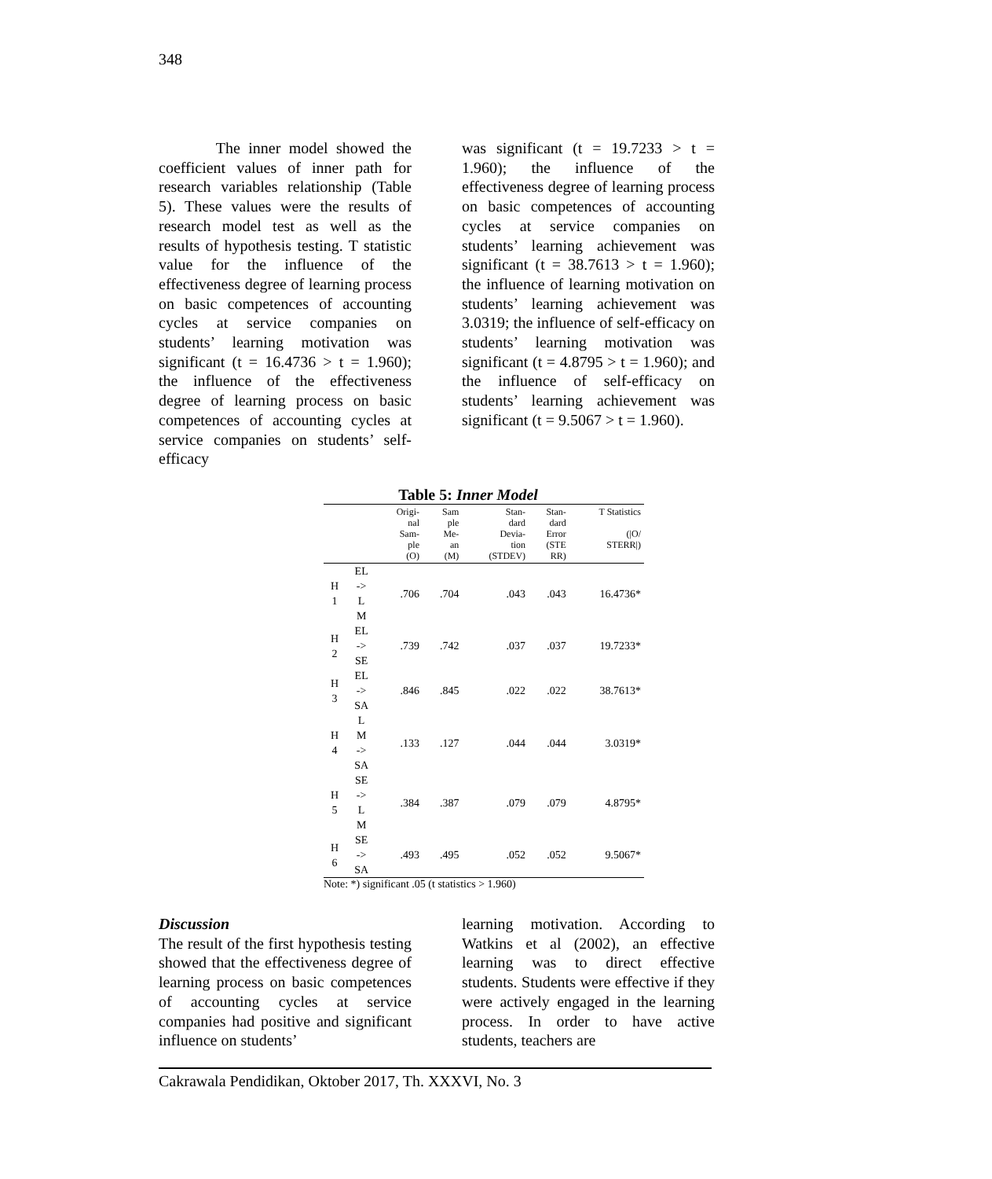348
The inner model showed the coefficient values of inner path for research variables relationship (Table 5). These values were the results of research model test as well as the results of hypothesis testing. T statistic value for the influence of the effectiveness degree of learning process on basic competences of accounting cycles at service companies on students’ learning motivation was significant (t = 16.4736 > t = 1.960); the influence of the effectiveness degree of learning process on basic competences of accounting cycles at service companies on students’ self-efficacy
was significant (t = 19.7233 > t = 1.960); the influence of the effectiveness degree of learning process on basic competences of accounting cycles at service companies on students’ learning achievement was significant (t = 38.7613 > t = 1.960); the influence of learning motivation on students’ learning achievement was 3.0319; the influence of self-efficacy on students’ learning motivation was significant (t = 4.8795 > t = 1.960); and the influence of self-efficacy on students’ learning achievement was significant (t = 9.5067 > t = 1.960).
Table 5: Inner Model
| | | Origi- nal Sam- ple (O) | Sam ple Me- an (M) | Stan- dard Devia- tion (STDEV) | Stan- dard Error (STE RR) | T Statistics (/O/ STERR/) |
| --- | --- | --- | --- | --- | --- | --- |
| H 1 | EL -> L M | .706 | .704 | .043 | .043 | 16.4736* |
| H 2 | EL -> SE | .739 | .742 | .037 | .037 | 19.7233* |
| H 3 | EL -> SA | .846 | .845 | .022 | .022 | 38.7613* |
| H 4 | L M -> SA | .133 | .127 | .044 | .044 | 3.0319* |
| H 5 | SE -> L M | .384 | .387 | .079 | .079 | 4.8795* |
| H 6 | SE -> SA | .493 | .495 | .052 | .052 | 9.5067* |
Note: *) significant .05 (t statistics > 1.960)
Discussion
The result of the first hypothesis testing showed that the effectiveness degree of learning process on basic competences of accounting cycles at service companies had positive and significant influence on students’
learning motivation. According to Watkins et al (2002), an effective learning was to direct effective students. Students were effective if they were actively engaged in the learning process. In order to have active students, teachers are
Cakrawala Pendidikan, Oktober 2017, Th. XXXVI, No. 3